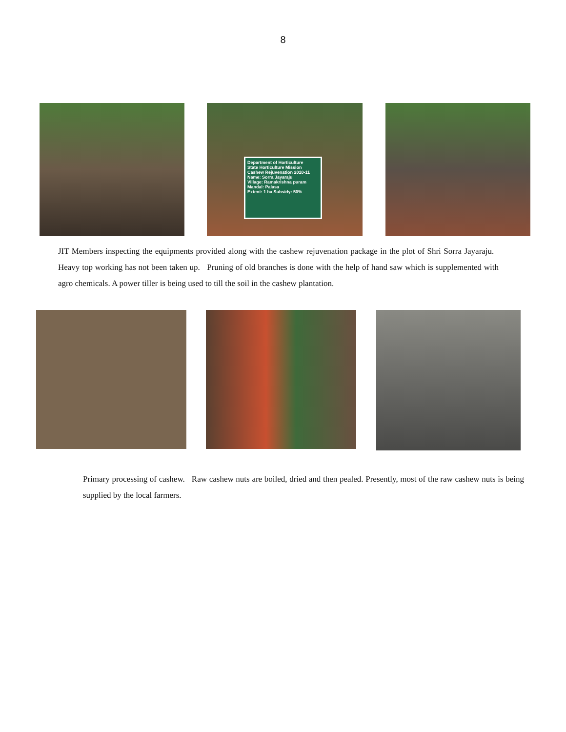8
Department of Horticulture
State Horticulture Mission
Cashew Rejuvenation 2010-11
Name: Sorra Jayaraju
Village: Ramakrishna puram
Mandal: Palasa
Extent: 1 ha Subsidy: 50%
JIT Members inspecting the equipments provided along with the cashew rejuvenation package in the plot of Shri Sorra Jayaraju. Heavy top working has not been taken up. Pruning of old branches is done with the help of hand saw which is supplemented with agro chemicals. A power tiller is being used to till the soil in the cashew plantation.
Primary processing of cashew. Raw cashew nuts are boiled, dried and then pealed. Presently, most of the raw cashew nuts is being supplied by the local farmers.